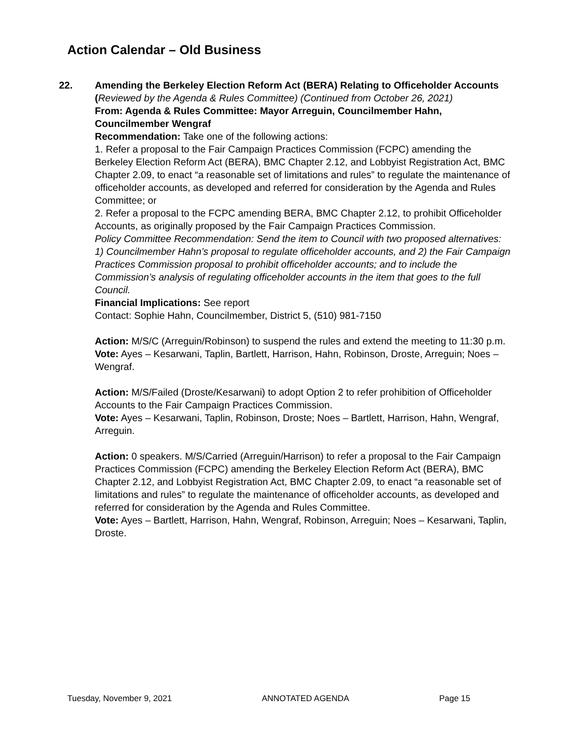Action Calendar – Old Business
22. Amending the Berkeley Election Reform Act (BERA) Relating to Officeholder Accounts (Reviewed by the Agenda & Rules Committee) (Continued from October 26, 2021)
From: Agenda & Rules Committee: Mayor Arreguin, Councilmember Hahn, Councilmember Wengraf
Recommendation: Take one of the following actions:
1. Refer a proposal to the Fair Campaign Practices Commission (FCPC) amending the Berkeley Election Reform Act (BERA), BMC Chapter 2.12, and Lobbyist Registration Act, BMC Chapter 2.09, to enact “a reasonable set of limitations and rules” to regulate the maintenance of officeholder accounts, as developed and referred for consideration by the Agenda and Rules Committee; or
2. Refer a proposal to the FCPC amending BERA, BMC Chapter 2.12, to prohibit Officeholder Accounts, as originally proposed by the Fair Campaign Practices Commission.
Policy Committee Recommendation: Send the item to Council with two proposed alternatives: 1) Councilmember Hahn’s proposal to regulate officeholder accounts, and 2) the Fair Campaign Practices Commission proposal to prohibit officeholder accounts; and to include the Commission’s analysis of regulating officeholder accounts in the item that goes to the full Council.
Financial Implications: See report
Contact: Sophie Hahn, Councilmember, District 5, (510) 981-7150
Action: M/S/C (Arreguin/Robinson) to suspend the rules and extend the meeting to 11:30 p.m.
Vote: Ayes – Kesarwani, Taplin, Bartlett, Harrison, Hahn, Robinson, Droste, Arreguin; Noes – Wengraf.
Action: M/S/Failed (Droste/Kesarwani) to adopt Option 2 to refer prohibition of Officeholder Accounts to the Fair Campaign Practices Commission.
Vote: Ayes – Kesarwani, Taplin, Robinson, Droste; Noes – Bartlett, Harrison, Hahn, Wengraf, Arreguin.
Action: 0 speakers. M/S/Carried (Arreguin/Harrison) to refer a proposal to the Fair Campaign Practices Commission (FCPC) amending the Berkeley Election Reform Act (BERA), BMC Chapter 2.12, and Lobbyist Registration Act, BMC Chapter 2.09, to enact “a reasonable set of limitations and rules” to regulate the maintenance of officeholder accounts, as developed and referred for consideration by the Agenda and Rules Committee.
Vote: Ayes – Bartlett, Harrison, Hahn, Wengraf, Robinson, Arreguin; Noes – Kesarwani, Taplin, Droste.
Tuesday, November 9, 2021 ANNOTATED AGENDA Page 15